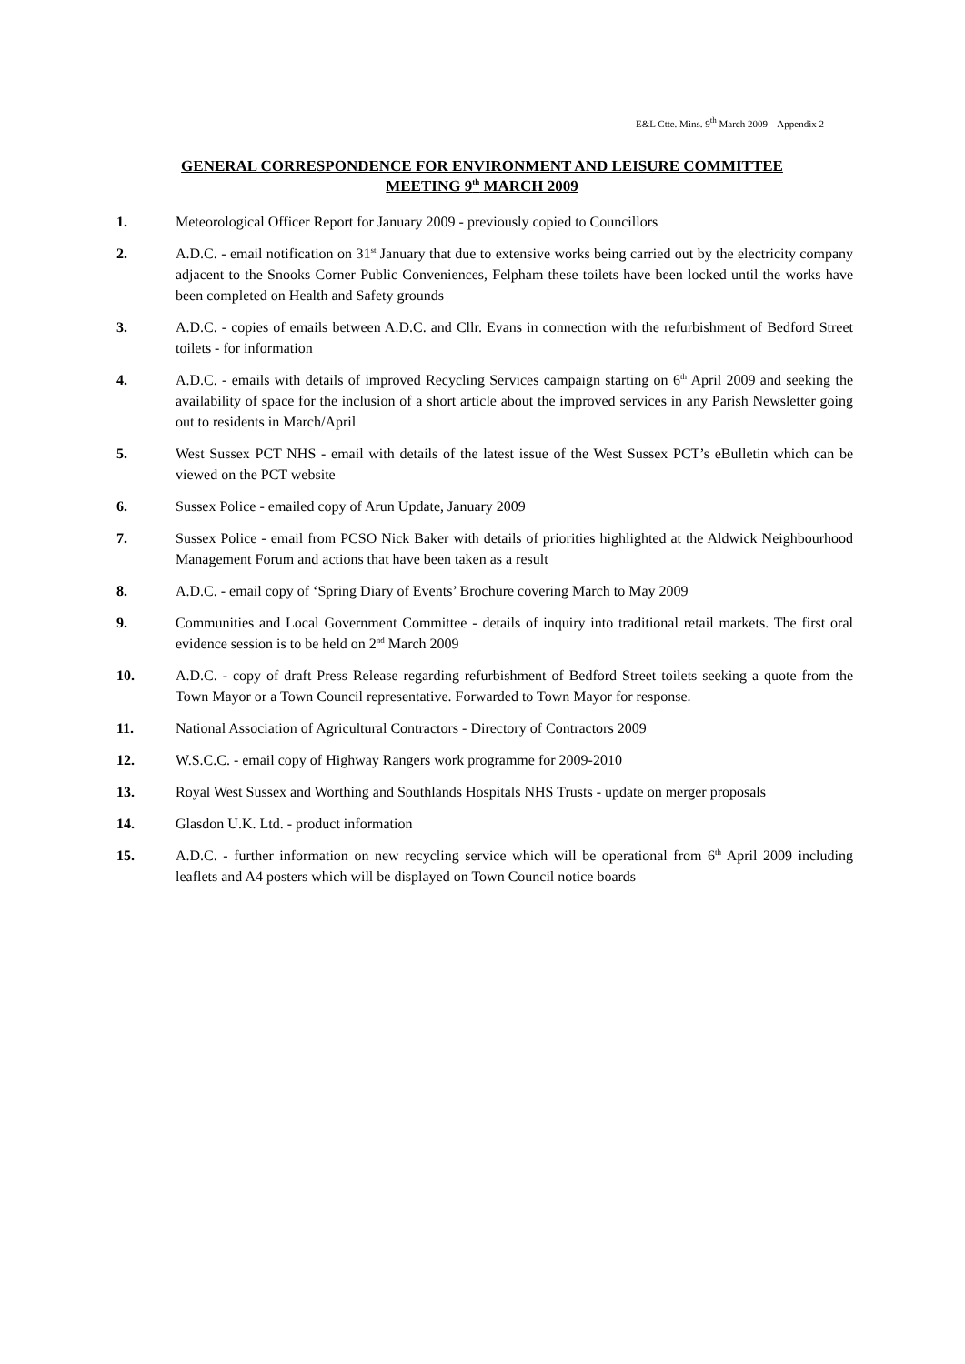E&L Ctte. Mins. 9<sup>th</sup> March 2009 – Appendix 2
GENERAL CORRESPONDENCE FOR ENVIRONMENT AND LEISURE COMMITTEE
MEETING 9<sup>th</sup> MARCH 2009
1. Meteorological Officer Report for January 2009 - previously copied to Councillors
2. A.D.C. - email notification on 31<sup>st</sup> January that due to extensive works being carried out by the electricity company adjacent to the Snooks Corner Public Conveniences, Felpham these toilets have been locked until the works have been completed on Health and Safety grounds
3. A.D.C. - copies of emails between A.D.C. and Cllr. Evans in connection with the refurbishment of Bedford Street toilets - for information
4. A.D.C. - emails with details of improved Recycling Services campaign starting on 6<sup>th</sup> April 2009 and seeking the availability of space for the inclusion of a short article about the improved services in any Parish Newsletter going out to residents in March/April
5. West Sussex PCT NHS - email with details of the latest issue of the West Sussex PCT’s eBulletin which can be viewed on the PCT website
6. Sussex Police - emailed copy of Arun Update, January 2009
7. Sussex Police - email from PCSO Nick Baker with details of priorities highlighted at the Aldwick Neighbourhood Management Forum and actions that have been taken as a result
8. A.D.C. - email copy of ‘Spring Diary of Events’ Brochure covering March to May 2009
9. Communities and Local Government Committee - details of inquiry into traditional retail markets. The first oral evidence session is to be held on 2<sup>nd</sup> March 2009
10. A.D.C. - copy of draft Press Release regarding refurbishment of Bedford Street toilets seeking a quote from the Town Mayor or a Town Council representative. Forwarded to Town Mayor for response.
11. National Association of Agricultural Contractors - Directory of Contractors 2009
12. W.S.C.C. - email copy of Highway Rangers work programme for 2009-2010
13. Royal West Sussex and Worthing and Southlands Hospitals NHS Trusts - update on merger proposals
14. Glasdon U.K. Ltd. - product information
15. A.D.C. - further information on new recycling service which will be operational from 6<sup>th</sup> April 2009 including leaflets and A4 posters which will be displayed on Town Council notice boards